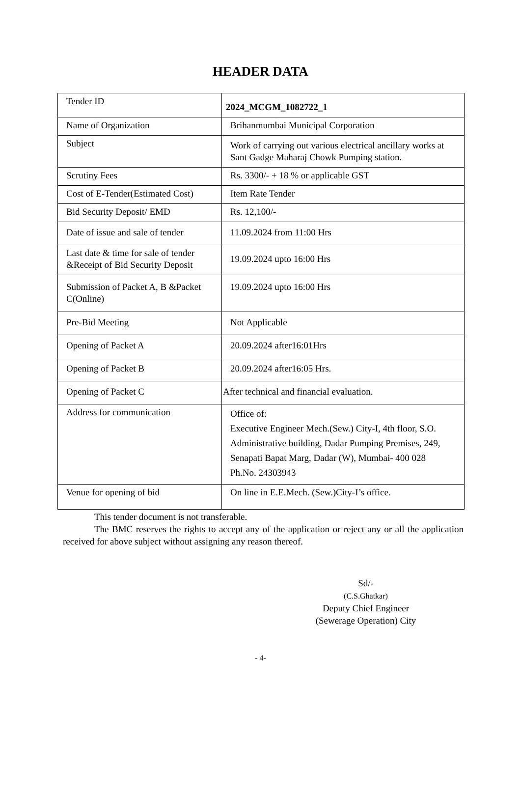HEADER DATA
| Tender ID | 2024_MCGM_1082722_1 |
| Name of Organization | Brihanmumbai Municipal Corporation |
| Subject | Work of carrying out various electrical ancillary works at Sant Gadge Maharaj Chowk Pumping station. |
| Scrutiny Fees | Rs. 3300/- + 18 % or applicable GST |
| Cost of E-Tender(Estimated Cost) | Item Rate Tender |
| Bid Security Deposit/ EMD | Rs. 12,100/- |
| Date of issue and sale of tender | 11.09.2024 from 11:00 Hrs |
| Last date & time for sale of tender &Receipt of Bid Security Deposit | 19.09.2024 upto 16:00 Hrs |
| Submission of Packet A, B &Packet C(Online) | 19.09.2024 upto 16:00 Hrs |
| Pre-Bid Meeting | Not Applicable |
| Opening of Packet A | 20.09.2024 after16:01Hrs |
| Opening of Packet B | 20.09.2024 after16:05 Hrs. |
| Opening of Packet C | After technical and financial evaluation. |
| Address for communication | Office of: Executive Engineer Mech.(Sew.) City-I, 4th floor, S.O. Administrative building, Dadar Pumping Premises, 249, Senapati Bapat Marg, Dadar (W), Mumbai- 400 028 Ph.No. 24303943 |
| Venue for opening of bid | On line in E.E.Mech. (Sew.)City-I’s office. |
This tender document is not transferable.
The BMC reserves the rights to accept any of the application or reject any or all the application received for above subject without assigning any reason thereof.
Sd/-
(C.S.Ghatkar)
Deputy Chief Engineer
(Sewerage Operation) City
- 4-